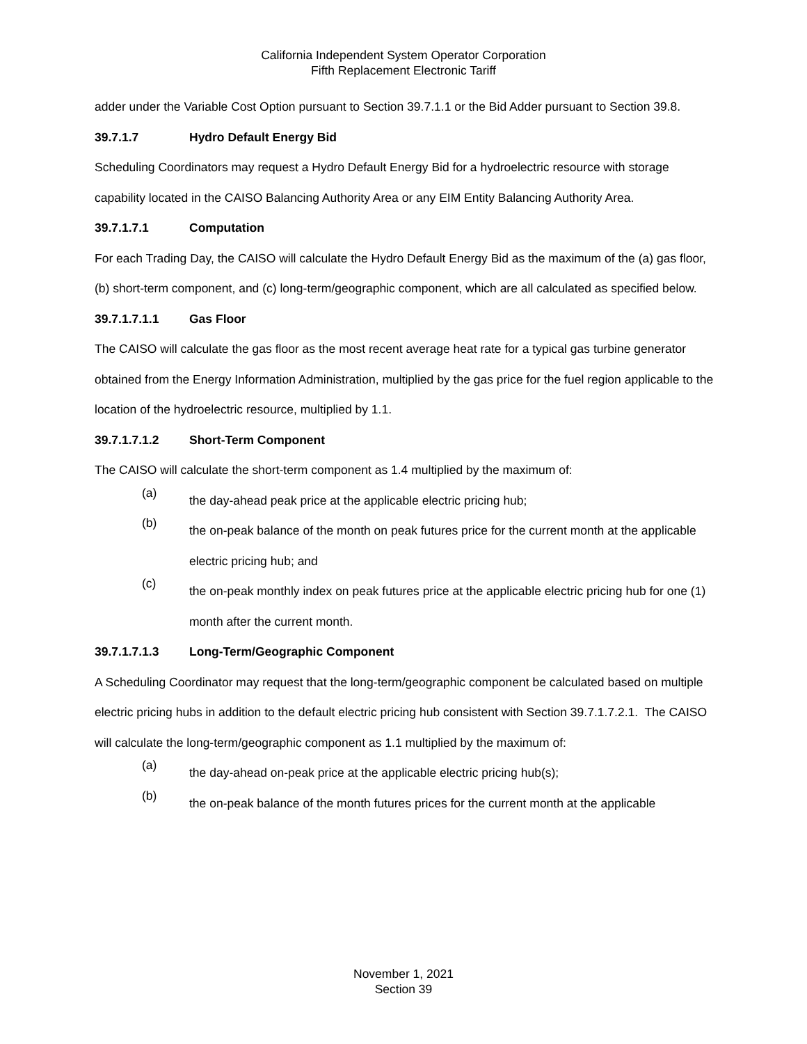California Independent System Operator Corporation
Fifth Replacement Electronic Tariff
adder under the Variable Cost Option pursuant to Section 39.7.1.1 or the Bid Adder pursuant to Section 39.8.
39.7.1.7 Hydro Default Energy Bid
Scheduling Coordinators may request a Hydro Default Energy Bid for a hydroelectric resource with storage capability located in the CAISO Balancing Authority Area or any EIM Entity Balancing Authority Area.
39.7.1.7.1 Computation
For each Trading Day, the CAISO will calculate the Hydro Default Energy Bid as the maximum of the (a) gas floor, (b) short-term component, and (c) long-term/geographic component, which are all calculated as specified below.
39.7.1.7.1.1 Gas Floor
The CAISO will calculate the gas floor as the most recent average heat rate for a typical gas turbine generator obtained from the Energy Information Administration, multiplied by the gas price for the fuel region applicable to the location of the hydroelectric resource, multiplied by 1.1.
39.7.1.7.1.2 Short-Term Component
The CAISO will calculate the short-term component as 1.4 multiplied by the maximum of:
(a)
the day-ahead peak price at the applicable electric pricing hub;
(b)
the on-peak balance of the month on peak futures price for the current month at the applicable electric pricing hub; and
(c)
the on-peak monthly index on peak futures price at the applicable electric pricing hub for one (1) month after the current month.
39.7.1.7.1.3 Long-Term/Geographic Component
A Scheduling Coordinator may request that the long-term/geographic component be calculated based on multiple electric pricing hubs in addition to the default electric pricing hub consistent with Section 39.7.1.7.2.1. The CAISO will calculate the long-term/geographic component as 1.1 multiplied by the maximum of:
(a)
the day-ahead on-peak price at the applicable electric pricing hub(s);
(b)
the on-peak balance of the month futures prices for the current month at the applicable
November 1, 2021
Section 39